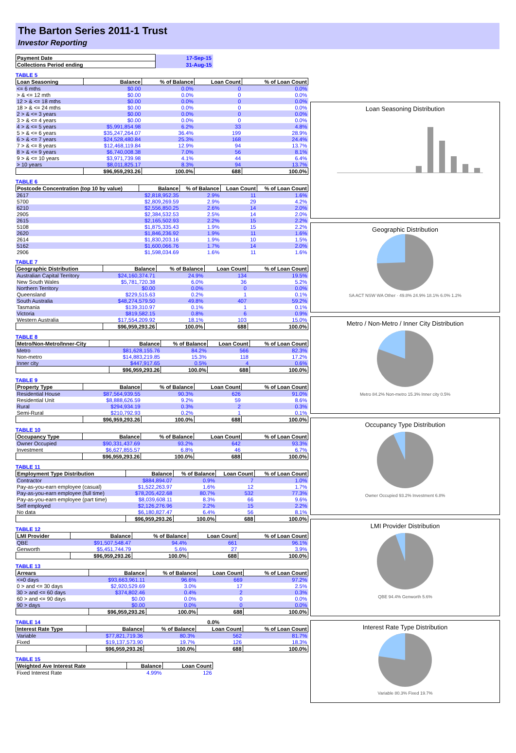The Barton Series 2011-1 Trust
Investor Reporting
| Payment Date | 17-Sep-15 |
| Collections Period ending | 31-Aug-15 |
TABLE 5
| Loan Seasoning | Balance | % of Balance | Loan Count | % of Loan Count |
| --- | --- | --- | --- | --- |
| <= 6 mths | $0.00 | 0.0% | 0 | 0.0% |
| > & <= 12 mth | $0.00 | 0.0% | 0 | 0.0% |
| 12 > & <= 18 mths | $0.00 | 0.0% | 0 | 0.0% |
| 18 > & <= 24 mths | $0.00 | 0.0% | 0 | 0.0% |
| 2 > & <= 3 years | $0.00 | 0.0% | 0 | 0.0% |
| 3 > & <= 4 years | $0.00 | 0.0% | 0 | 0.0% |
| 4 > & <= 5 years | $5,991,854.98 | 6.2% | 33 | 4.8% |
| 5 > & <= 6 years | $35,247,264.07 | 36.4% | 199 | 28.9% |
| 6 > & <= 7 years | $24,528,480.84 | 25.3% | 168 | 24.4% |
| 7 > & <= 8 years | $12,468,119.84 | 12.9% | 94 | 13.7% |
| 8 > & <= 9 years | $6,740,008.38 | 7.0% | 56 | 8.1% |
| 9 > & <= 10 years | $3,971,739.98 | 4.1% | 44 | 6.4% |
| > 10 years | $8,011,825.17 | 8.3% | 94 | 13.7% |
| | $96,959,293.26 | 100.0% | 688 | 100.0% |
TABLE 6
| Postcode Concentration (top 10 by value) | Balance | % of Balance | Loan Count | % of Loan Count |
| --- | --- | --- | --- | --- |
| 2617 | $2,818,952.35 | 2.9% | 11 | 1.6% |
| 5700 | $2,809,269.59 | 2.9% | 29 | 4.2% |
| 6210 | $2,556,850.25 | 2.6% | 14 | 2.0% |
| 2905 | $2,384,532.53 | 2.5% | 14 | 2.0% |
| 2615 | $2,165,502.93 | 2.2% | 15 | 2.2% |
| 5108 | $1,875,335.43 | 1.9% | 15 | 2.2% |
| 2620 | $1,846,236.92 | 1.9% | 11 | 1.6% |
| 2614 | $1,830,203.16 | 1.9% | 10 | 1.5% |
| 5162 | $1,600,066.76 | 1.7% | 14 | 2.0% |
| 2906 | $1,598,034.69 | 1.6% | 11 | 1.6% |
TABLE 7
| Geographic Distribution | Balance | % of Balance | Loan Count | % of Loan Count |
| --- | --- | --- | --- | --- |
| Australian Capital Territory | $24,160,374.71 | 24.9% | 134 | 19.5% |
| New South Wales | $5,781,720.38 | 6.0% | 36 | 5.2% |
| Northern Territory | $0.00 | 0.0% | 0 | 0.0% |
| Queensland | $229,515.63 | 0.2% | 1 | 0.1% |
| South Australia | $48,274,579.50 | 49.8% | 407 | 59.2% |
| Tasmania | $139,310.97 | 0.1% | 1 | 0.1% |
| Victoria | $819,582.15 | 0.8% | 6 | 0.9% |
| Western Australia | $17,554,209.92 | 18.1% | 103 | 15.0% |
| | $96,959,293.26 | 100.0% | 688 | 100.0% |
TABLE 8
| Metro/Non-Metro/Inner-City | Balance | % of Balance | Loan Count | % of Loan Count |
| --- | --- | --- | --- | --- |
| Metro | $81,628,155.76 | 84.2% | 566 | 82.3% |
| Non-metro | $14,883,219.85 | 15.3% | 118 | 17.2% |
| Inner city | $447,917.65 | 0.5% | 4 | 0.6% |
| | $96,959,293.26 | 100.0% | 688 | 100.0% |
TABLE 9
| Property Type | Balance | % of Balance | Loan Count | % of Loan Count |
| --- | --- | --- | --- | --- |
| Residential House | $87,564,939.55 | 90.3% | 626 | 91.0% |
| Residential Unit | $8,888,626.59 | 9.2% | 59 | 8.6% |
| Rural | $294,934.19 | 0.3% | 2 | 0.3% |
| Semi-Rural | $210,792.93 | 0.2% | 1 | 0.1% |
| | $96,959,293.26 | 100.0% | 688 | 100.0% |
TABLE 10
| Occupancy Type | Balance | % of Balance | Loan Count | % of Loan Count |
| --- | --- | --- | --- | --- |
| Owner Occupied | $90,331,437.69 | 93.2% | 642 | 93.3% |
| Investment | $6,627,855.57 | 6.8% | 46 | 6.7% |
| | $96,959,293.26 | 100.0% | 688 | 100.0% |
TABLE 11
| Employment Type Distribution | Balance | % of Balance | Loan Count | % of Loan Count |
| --- | --- | --- | --- | --- |
| Contractor | $884,894.07 | 0.9% | 7 | 1.0% |
| Pay-as-you-earn employee (casual) | $1,522,263.97 | 1.6% | 12 | 1.7% |
| Pay-as-you-earn employee (full time) | $78,205,422.68 | 80.7% | 532 | 77.3% |
| Pay-as-you-earn employee (part time) | $8,039,608.11 | 8.3% | 66 | 9.6% |
| Self employed | $2,126,276.96 | 2.2% | 15 | 2.2% |
| No data | $6,180,827.47 | 6.4% | 56 | 8.1% |
| | $96,959,293.26 | 100.0% | 688 | 100.0% |
TABLE 12
| LMI Provider | Balance | % of Balance | Loan Count | % of Loan Count |
| --- | --- | --- | --- | --- |
| QBE | $91,507,548.47 | 94.4% | 661 | 96.1% |
| Genworth | $5,451,744.79 | 5.6% | 27 | 3.9% |
| | $96,959,293.26 | 100.0% | 688 | 100.0% |
TABLE 13
| Arrears | Balance | % of Balance | Loan Count | % of Loan Count |
| --- | --- | --- | --- | --- |
| <=0 days | $93,663,961.11 | 96.6% | 669 | 97.2% |
| 0 > and <= 30 days | $2,920,529.69 | 3.0% | 17 | 2.5% |
| 30 > and <= 60 days | $374,802.46 | 0.4% | 2 | 0.3% |
| 60 > and <= 90 days | $0.00 | 0.0% | 0 | 0.0% |
| 90 > days | $0.00 | 0.0% | 0 | 0.0% |
| | $96,959,293.26 | 100.0% | 688 | 100.0% |
TABLE 14 0.0%
| Interest Rate Type | Balance | % of Balance | Loan Count | % of Loan Count |
| --- | --- | --- | --- | --- |
| Variable | $77,821,719.36 | 80.3% | 562 | 81.7% |
| Fixed | $19,137,573.90 | 19.7% | 126 | 18.3% |
| | $96,959,293.26 | 100.0% | 688 | 100.0% |
TABLE 15
| Weighted Ave Interest Rate | Balance | Loan Count |
| --- | --- | --- |
| Fixed Interest Rate | 4.99% | 126 |
Loan Seasoning Distribution
Geographic Distribution
SA ACT NSW WA Other · 49.8% 24.9% 18.1% 6.0% 1.2%
Metro / Non-Metro / Inner City Distribution
Metro 84.2% Non-metro 15.3% Inner city 0.5%
Occupancy Type Distribution
Owner Occupied 93.2% Investment 6.8%
LMI Provider Distribution
QBE 94.4% Genworth 5.6%
Interest Rate Type Distribution
Variable 80.3% Fixed 19.7%